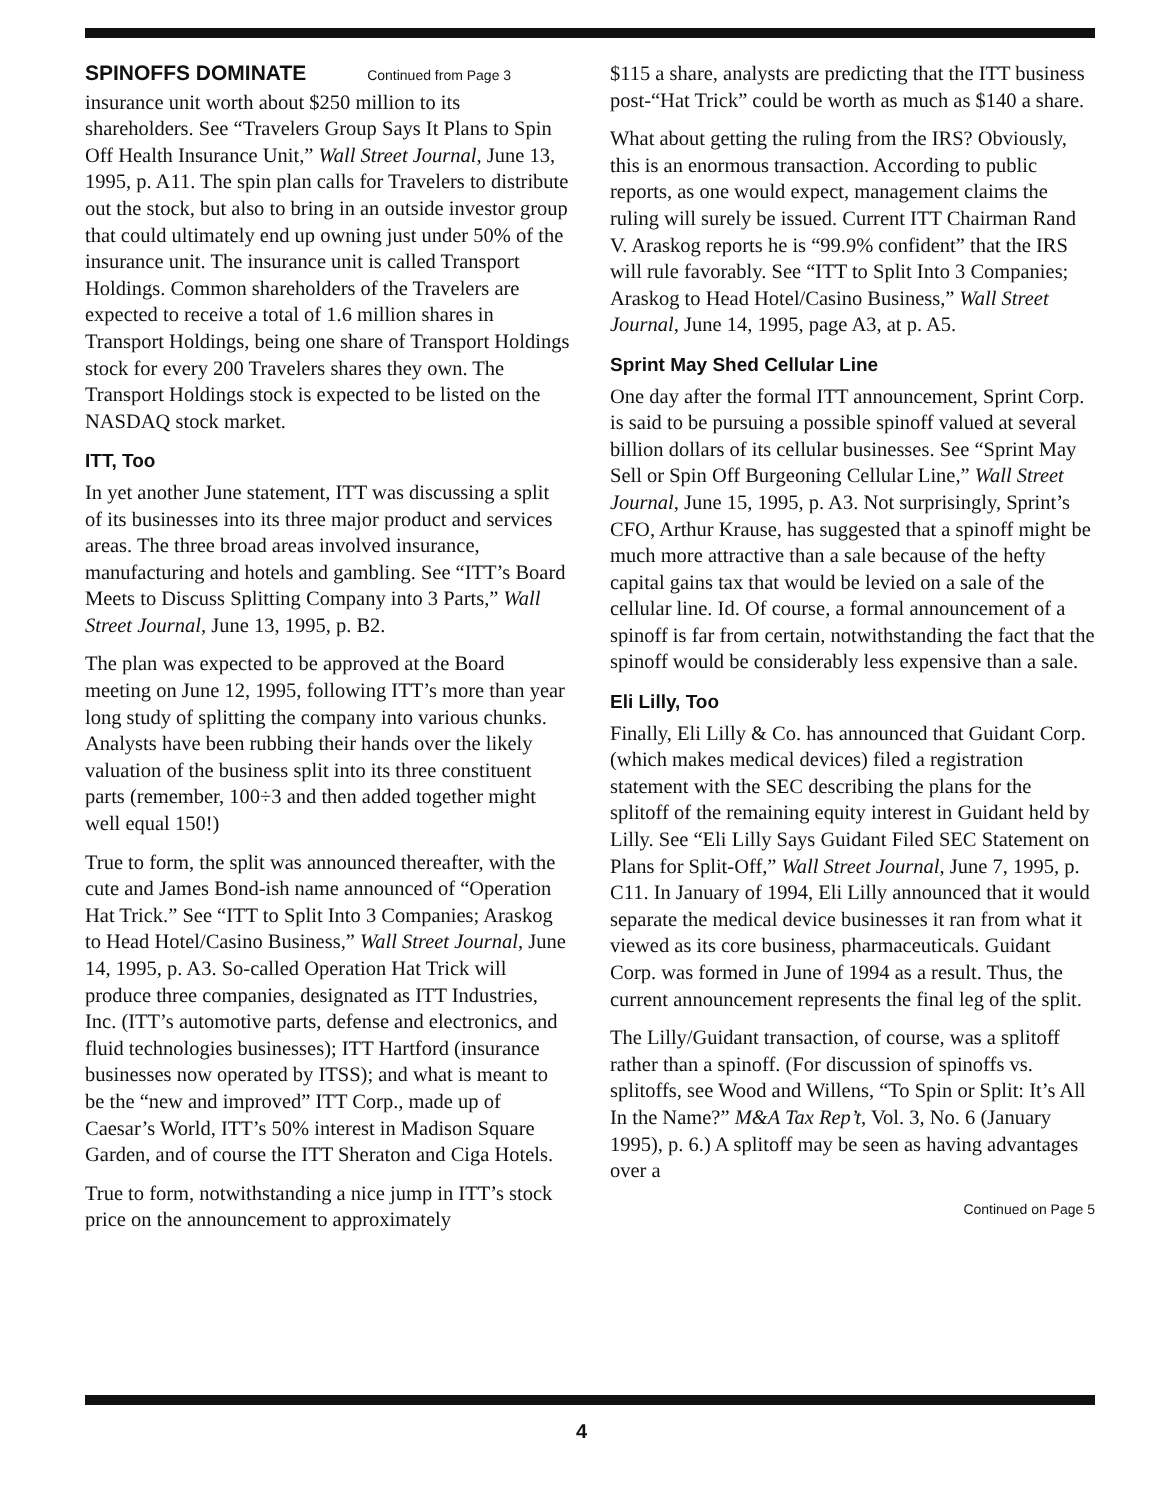SPINOFFS DOMINATE Continued from Page 3
insurance unit worth about $250 million to its shareholders. See “Travelers Group Says It Plans to Spin Off Health Insurance Unit,” Wall Street Journal, June 13, 1995, p. A11. The spin plan calls for Travelers to distribute out the stock, but also to bring in an outside investor group that could ultimately end up owning just under 50% of the insurance unit. The insurance unit is called Transport Holdings. Common shareholders of the Travelers are expected to receive a total of 1.6 million shares in Transport Holdings, being one share of Transport Holdings stock for every 200 Travelers shares they own. The Transport Holdings stock is expected to be listed on the NASDAQ stock market.
ITT, Too
In yet another June statement, ITT was discussing a split of its businesses into its three major product and services areas. The three broad areas involved insurance, manufacturing and hotels and gambling. See “ITT’s Board Meets to Discuss Splitting Company into 3 Parts,” Wall Street Journal, June 13, 1995, p. B2.
The plan was expected to be approved at the Board meeting on June 12, 1995, following ITT’s more than year long study of splitting the company into various chunks. Analysts have been rubbing their hands over the likely valuation of the business split into its three constituent parts (remember, 100÷3 and then added together might well equal 150!)
True to form, the split was announced thereafter, with the cute and James Bond-ish name announced of “Operation Hat Trick.” See “ITT to Split Into 3 Companies; Araskog to Head Hotel/Casino Business,” Wall Street Journal, June 14, 1995, p. A3. So-called Operation Hat Trick will produce three companies, designated as ITT Industries, Inc. (ITT’s automotive parts, defense and electronics, and fluid technologies businesses); ITT Hartford (insurance businesses now operated by ITSS); and what is meant to be the “new and improved” ITT Corp., made up of Caesar’s World, ITT’s 50% interest in Madison Square Garden, and of course the ITT Sheraton and Ciga Hotels.
True to form, notwithstanding a nice jump in ITT’s stock price on the announcement to approximately
$115 a share, analysts are predicting that the ITT business post-“Hat Trick” could be worth as much as $140 a share.
What about getting the ruling from the IRS? Obviously, this is an enormous transaction. According to public reports, as one would expect, management claims the ruling will surely be issued. Current ITT Chairman Rand V. Araskog reports he is “99.9% confident” that the IRS will rule favorably. See “ITT to Split Into 3 Companies; Araskog to Head Hotel/Casino Business,” Wall Street Journal, June 14, 1995, page A3, at p. A5.
Sprint May Shed Cellular Line
One day after the formal ITT announcement, Sprint Corp. is said to be pursuing a possible spinoff valued at several billion dollars of its cellular businesses. See “Sprint May Sell or Spin Off Burgeoning Cellular Line,” Wall Street Journal, June 15, 1995, p. A3. Not surprisingly, Sprint’s CFO, Arthur Krause, has suggested that a spinoff might be much more attractive than a sale because of the hefty capital gains tax that would be levied on a sale of the cellular line. Id. Of course, a formal announcement of a spinoff is far from certain, notwithstanding the fact that the spinoff would be considerably less expensive than a sale.
Eli Lilly, Too
Finally, Eli Lilly & Co. has announced that Guidant Corp. (which makes medical devices) filed a registration statement with the SEC describing the plans for the splitoff of the remaining equity interest in Guidant held by Lilly. See “Eli Lilly Says Guidant Filed SEC Statement on Plans for Split-Off,” Wall Street Journal, June 7, 1995, p. C11. In January of 1994, Eli Lilly announced that it would separate the medical device businesses it ran from what it viewed as its core business, pharmaceuticals. Guidant Corp. was formed in June of 1994 as a result. Thus, the current announcement represents the final leg of the split.
The Lilly/Guidant transaction, of course, was a splitoff rather than a spinoff. (For discussion of spinoffs vs. splitoffs, see Wood and Willens, “To Spin or Split: It’s All In the Name?” M&A Tax Rep’t, Vol. 3, No. 6 (January 1995), p. 6.) A splitoff may be seen as having advantages over a
Continued on Page 5
4